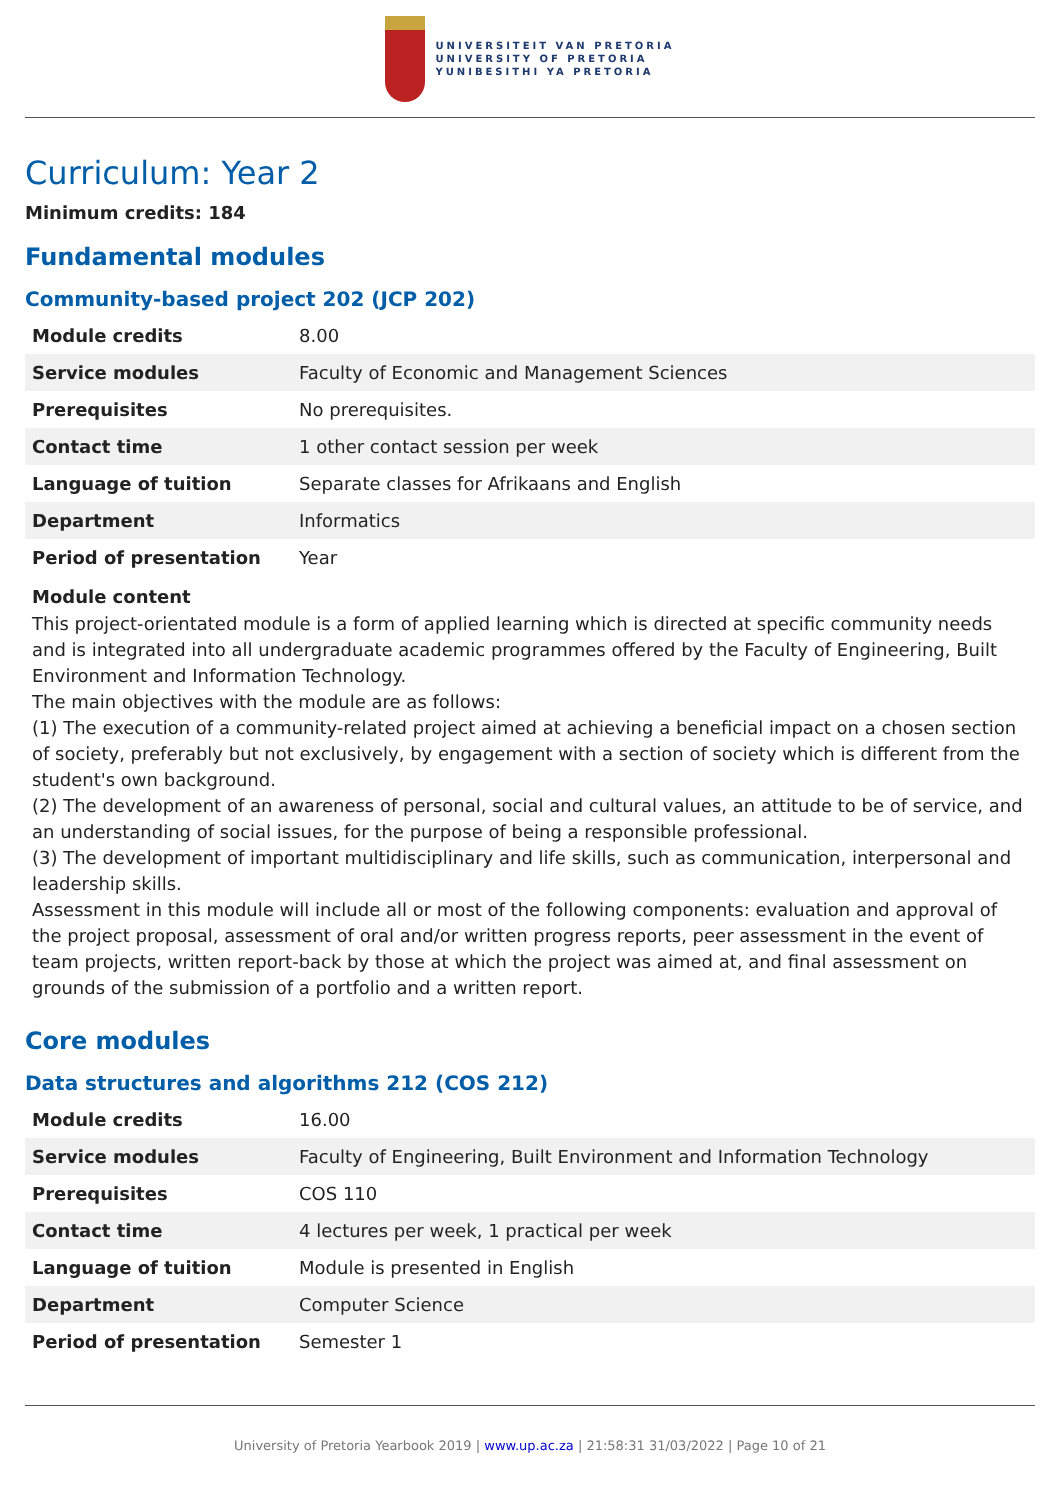UNIVERSITEIT VAN PRETORIA
UNIVERSITY OF PRETORIA
YUNIBESITHI YA PRETORIA
Curriculum: Year 2
Minimum credits: 184
Fundamental modules
Community-based project 202 (JCP 202)
| Module credits | 8.00 |
| Service modules | Faculty of Economic and Management Sciences |
| Prerequisites | No prerequisites. |
| Contact time | 1 other contact session per week |
| Language of tuition | Separate classes for Afrikaans and English |
| Department | Informatics |
| Period of presentation | Year |
Module content
This project-orientated module is a form of applied learning which is directed at specific community needs and is integrated into all undergraduate academic programmes offered by the Faculty of Engineering, Built Environment and Information Technology.
The main objectives with the module are as follows:
(1) The execution of a community-related project aimed at achieving a beneficial impact on a chosen section of society, preferably but not exclusively, by engagement with a section of society which is different from the student's own background.
(2) The development of an awareness of personal, social and cultural values, an attitude to be of service, and an understanding of social issues, for the purpose of being a responsible professional.
(3) The development of important multidisciplinary and life skills, such as communication, interpersonal and leadership skills.
Assessment in this module will include all or most of the following components: evaluation and approval of the project proposal, assessment of oral and/or written progress reports, peer assessment in the event of team projects, written report-back by those at which the project was aimed at, and final assessment on grounds of the submission of a portfolio and a written report.
Core modules
Data structures and algorithms 212 (COS 212)
| Module credits | 16.00 |
| Service modules | Faculty of Engineering, Built Environment and Information Technology |
| Prerequisites | COS 110 |
| Contact time | 4 lectures per week, 1 practical per week |
| Language of tuition | Module is presented in English |
| Department | Computer Science |
| Period of presentation | Semester 1 |
University of Pretoria Yearbook 2019 | www.up.ac.za | 21:58:31 31/03/2022 | Page 10 of 21